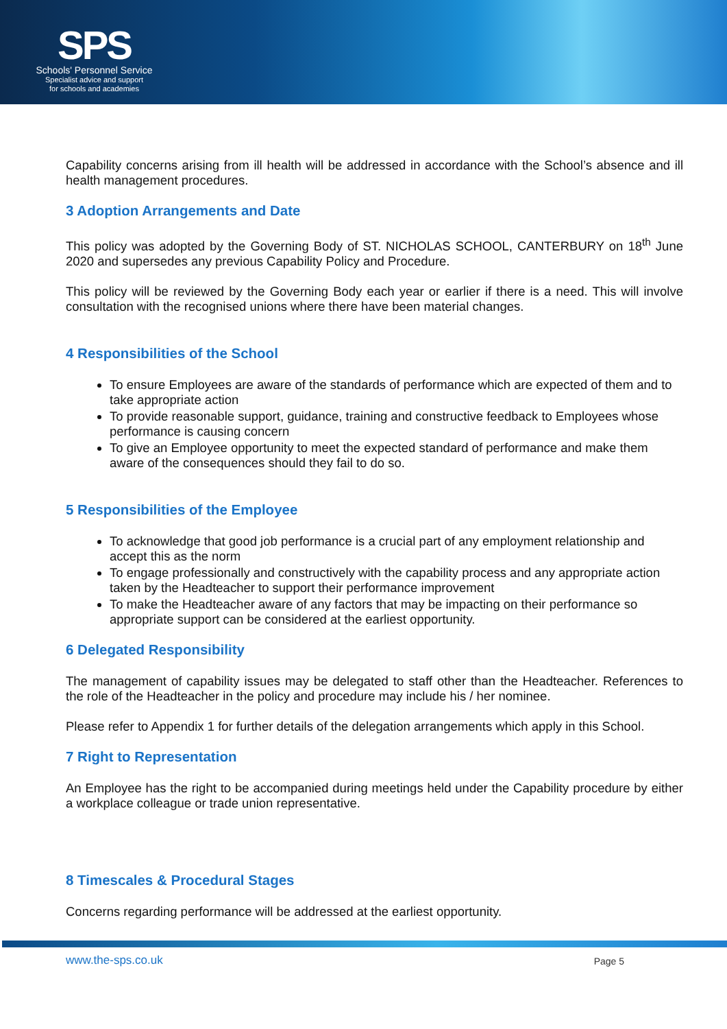SPS
Schools' Personnel Service
Specialist advice and support
for schools and academies
Capability concerns arising from ill health will be addressed in accordance with the School’s absence and ill health management procedures.
3 Adoption Arrangements and Date
This policy was adopted by the Governing Body of ST. NICHOLAS SCHOOL, CANTERBURY on 18<sup>th</sup> June 2020 and supersedes any previous Capability Policy and Procedure.
This policy will be reviewed by the Governing Body each year or earlier if there is a need. This will involve consultation with the recognised unions where there have been material changes.
4 Responsibilities of the School
To ensure Employees are aware of the standards of performance which are expected of them and to take appropriate action
To provide reasonable support, guidance, training and constructive feedback to Employees whose performance is causing concern
To give an Employee opportunity to meet the expected standard of performance and make them aware of the consequences should they fail to do so.
5 Responsibilities of the Employee
To acknowledge that good job performance is a crucial part of any employment relationship and accept this as the norm
To engage professionally and constructively with the capability process and any appropriate action taken by the Headteacher to support their performance improvement
To make the Headteacher aware of any factors that may be impacting on their performance so appropriate support can be considered at the earliest opportunity.
6 Delegated Responsibility
The management of capability issues may be delegated to staff other than the Headteacher. References to the role of the Headteacher in the policy and procedure may include his / her nominee.
Please refer to Appendix 1 for further details of the delegation arrangements which apply in this School.
7 Right to Representation
An Employee has the right to be accompanied during meetings held under the Capability procedure by either a workplace colleague or trade union representative.
8 Timescales & Procedural Stages
Concerns regarding performance will be addressed at the earliest opportunity.
www.the-sps.co.uk Page 5